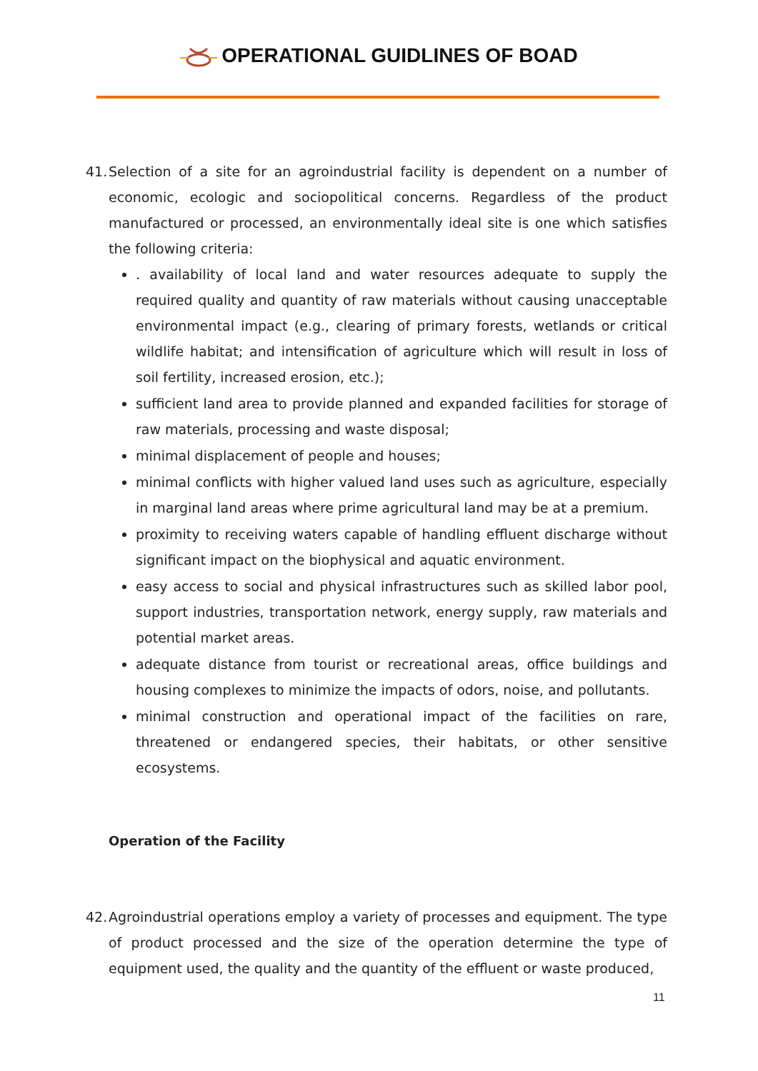OPERATIONAL GUIDLINES OF BOAD
41.
Selection of a site for an agroindustrial facility is dependent on a number of economic, ecologic and sociopolitical concerns. Regardless of the product manufactured or processed, an environmentally ideal site is one which satisfies the following criteria:
. availability of local land and water resources adequate to supply the required quality and quantity of raw materials without causing unacceptable environmental impact (e.g., clearing of primary forests, wetlands or critical wildlife habitat; and intensification of agriculture which will result in loss of soil fertility, increased erosion, etc.);
sufficient land area to provide planned and expanded facilities for storage of raw materials, processing and waste disposal;
minimal displacement of people and houses;
minimal conflicts with higher valued land uses such as agriculture, especially in marginal land areas where prime agricultural land may be at a premium.
proximity to receiving waters capable of handling effluent discharge without significant impact on the biophysical and aquatic environment.
easy access to social and physical infrastructures such as skilled labor pool, support industries, transportation network, energy supply, raw materials and potential market areas.
adequate distance from tourist or recreational areas, office buildings and housing complexes to minimize the impacts of odors, noise, and pollutants.
minimal construction and operational impact of the facilities on rare, threatened or endangered species, their habitats, or other sensitive ecosystems.
Operation of the Facility
42.
Agroindustrial operations employ a variety of processes and equipment. The type of product processed and the size of the operation determine the type of equipment used, the quality and the quantity of the effluent or waste produced,
11